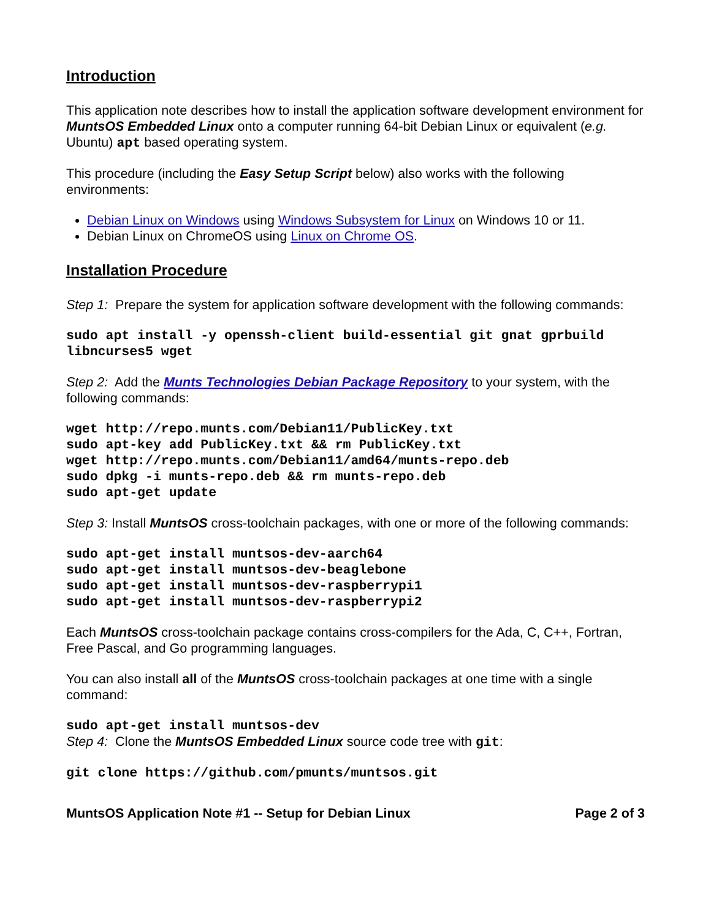Introduction
This application note describes how to install the application software development environment for MuntsOS Embedded Linux onto a computer running 64-bit Debian Linux or equivalent (e.g. Ubuntu) apt based operating system.
This procedure (including the Easy Setup Script below) also works with the following environments:
Debian Linux on Windows using Windows Subsystem for Linux on Windows 10 or 11.
Debian Linux on ChromeOS using Linux on Chrome OS.
Installation Procedure
Step 1: Prepare the system for application software development with the following commands:
sudo apt install -y openssh-client build-essential git gnat gprbuild libncurses5 wget
Step 2: Add the Munts Technologies Debian Package Repository to your system, with the following commands:
wget http://repo.munts.com/Debian11/PublicKey.txt
sudo apt-key add PublicKey.txt && rm PublicKey.txt
wget http://repo.munts.com/Debian11/amd64/munts-repo.deb
sudo dpkg -i munts-repo.deb && rm munts-repo.deb
sudo apt-get update
Step 3: Install MuntsOS cross-toolchain packages, with one or more of the following commands:
sudo apt-get install muntsos-dev-aarch64
sudo apt-get install muntsos-dev-beaglebone
sudo apt-get install muntsos-dev-raspberrypi1
sudo apt-get install muntsos-dev-raspberrypi2
Each MuntsOS cross-toolchain package contains cross-compilers for the Ada, C, C++, Fortran, Free Pascal, and Go programming languages.
You can also install all of the MuntsOS cross-toolchain packages at one time with a single command:
sudo apt-get install muntsos-dev
Step 4: Clone the MuntsOS Embedded Linux source code tree with git:
git clone https://github.com/pmunts/muntsos.git
MuntsOS Application Note #1 -- Setup for Debian Linux Page 2 of 3